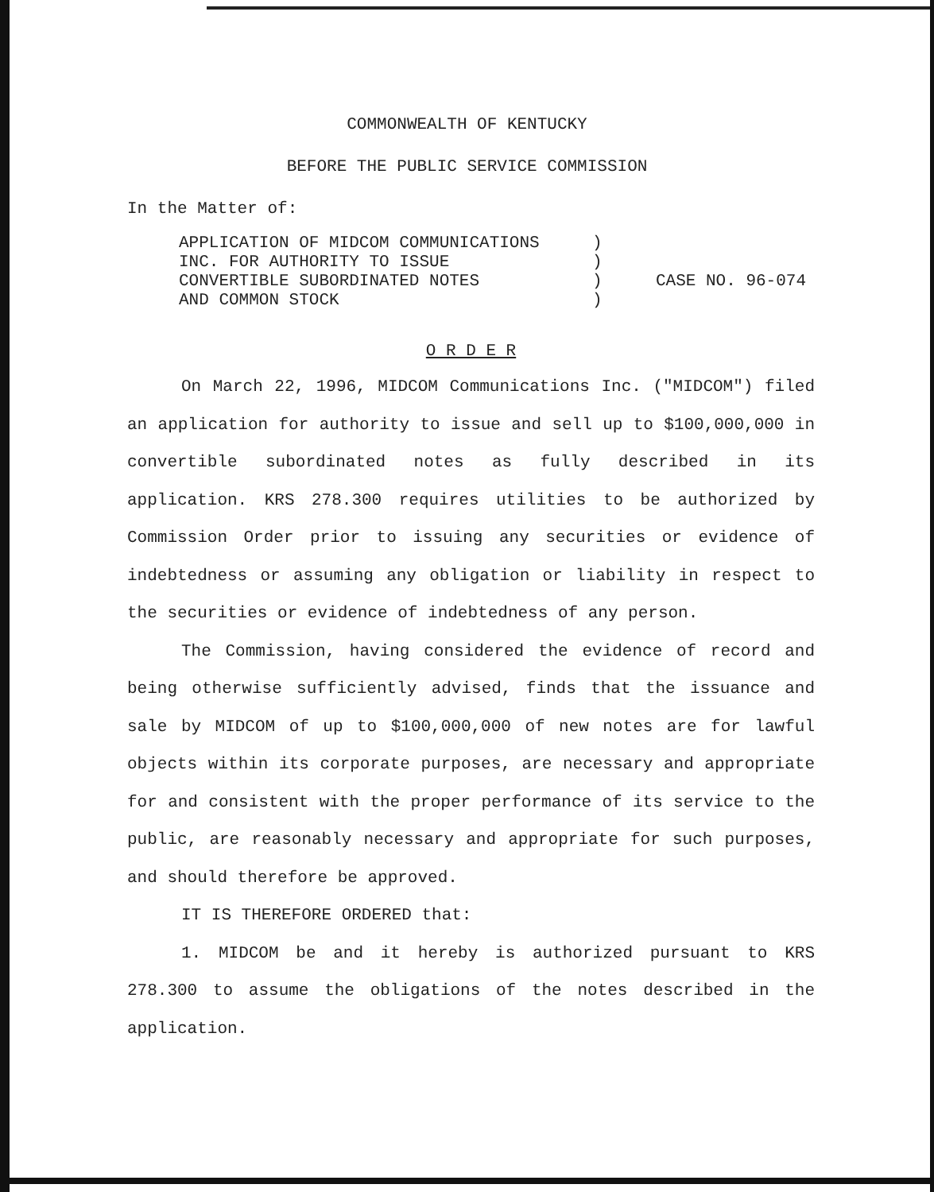COMMONWEALTH OF KENTUCKY
BEFORE THE PUBLIC SERVICE COMMISSION
In the Matter of:
APPLICATION OF MIDCOM COMMUNICATIONS
INC. FOR AUTHORITY TO ISSUE
CONVERTIBLE SUBORDINATED NOTES
AND COMMON STOCK
)
)
)
)
CASE NO. 96-074
O R D E R
On March 22, 1996, MIDCOM Communications Inc. ("MIDCOM") filed an application for authority to issue and sell up to $100,000,000 in convertible subordinated notes as fully described in its application. KRS 278.300 requires utilities to be authorized by Commission Order prior to issuing any securities or evidence of indebtedness or assuming any obligation or liability in respect to the securities or evidence of indebtedness of any person.
The Commission, having considered the evidence of record and being otherwise sufficiently advised, finds that the issuance and sale by MIDCOM of up to $100,000,000 of new notes are for lawful objects within its corporate purposes, are necessary and appropriate for and consistent with the proper performance of its service to the public, are reasonably necessary and appropriate for such purposes, and should therefore be approved.
IT IS THEREFORE ORDERED that:
1. MIDCOM be and it hereby is authorized pursuant to KRS 278.300 to assume the obligations of the notes described in the application.